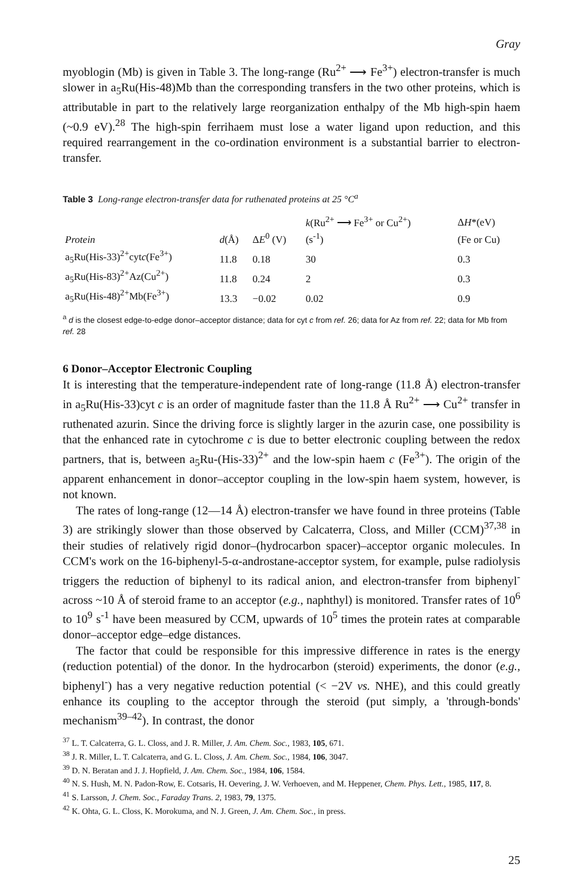Gray
myoblogin (Mb) is given in Table 3. The long-range (Ru<sup>2+</sup> ⟶ Fe<sup>3+</sup>) electron-transfer is much slower in a<sub>5</sub>Ru(His-48)Mb than the corresponding transfers in the two other proteins, which is attributable in part to the relatively large reorganization enthalpy of the Mb high-spin haem (~0.9 eV).<sup>28</sup> The high-spin ferrihaem must lose a water ligand upon reduction, and this required rearrangement in the co-ordination environment is a substantial barrier to electron-transfer.
Table 3 Long-range electron-transfer data for ruthenated proteins at 25 °C<sup>a</sup>
| | | | k (Ru<sup>2+</sup> ⟶ Fe<sup>3+</sup> or Cu<sup>2+</sup>) | Δ H *(eV) |
| --- | --- | --- | --- | --- |
| Protein | d (Å) | Δ E<sup>0</sup> (V) | (s<sup>-1</sup>) | (Fe or Cu) |
| a<sub>5</sub>Ru(His-33)<sup>2+</sup>cyt c (Fe<sup>3+</sup>) | 11.8 | 0.18 | 30 | 0.3 |
| a<sub>5</sub>Ru(His-83)<sup>2+</sup>Az(Cu<sup>2+</sup>) | 11.8 | 0.24 | 2 | 0.3 |
| a<sub>5</sub>Ru(His-48)<sup>2+</sup>Mb(Fe<sup>3+</sup>) | 13.3 | −0.02 | 0.02 | 0.9 |
<sup>a</sup> d is the closest edge-to-edge donor–acceptor distance; data for cyt c from ref. 26; data for Az from ref. 22; data for Mb from ref. 28
6 Donor–Acceptor Electronic Coupling
It is interesting that the temperature-independent rate of long-range (11.8 Å) electron-transfer in a<sub>5</sub>Ru(His-33)cyt c is an order of magnitude faster than the 11.8 Å Ru<sup>2+</sup> ⟶ Cu<sup>2+</sup> transfer in ruthenated azurin. Since the driving force is slightly larger in the azurin case, one possibility is that the enhanced rate in cytochrome c is due to better electronic coupling between the redox partners, that is, between a<sub>5</sub>Ru-(His-33)<sup>2+</sup> and the low-spin haem c (Fe<sup>3+</sup>). The origin of the apparent enhancement in donor–acceptor coupling in the low-spin haem system, however, is not known.
The rates of long-range (12—14 Å) electron-transfer we have found in three proteins (Table 3) are strikingly slower than those observed by Calcaterra, Closs, and Miller (CCM)<sup>37,38</sup> in their studies of relatively rigid donor–(hydrocarbon spacer)–acceptor organic molecules. In CCM's work on the 16-biphenyl-5-α-androstane-acceptor system, for example, pulse radiolysis triggers the reduction of biphenyl to its radical anion, and electron-transfer from biphenyl<sup>-</sup> across ~10 Å of steroid frame to an acceptor (e.g., naphthyl) is monitored. Transfer rates of 10<sup>6</sup> to 10<sup>9</sup> s<sup>-1</sup> have been measured by CCM, upwards of 10<sup>5</sup> times the protein rates at comparable donor–acceptor edge–edge distances.
The factor that could be responsible for this impressive difference in rates is the energy (reduction potential) of the donor. In the hydrocarbon (steroid) experiments, the donor (e.g., biphenyl<sup>-</sup>) has a very negative reduction potential (< −2V vs. NHE), and this could greatly enhance its coupling to the acceptor through the steroid (put simply, a 'through-bonds' mechanism<sup>39–42</sup>). In contrast, the donor
<sup>37</sup> L. T. Calcaterra, G. L. Closs, and J. R. Miller, J. Am. Chem. Soc., 1983, 105, 671.
<sup>38</sup> J. R. Miller, L. T. Calcaterra, and G. L. Closs, J. Am. Chem. Soc., 1984, 106, 3047.
<sup>39</sup> D. N. Beratan and J. J. Hopfield, J. Am. Chem. Soc., 1984, 106, 1584.
<sup>40</sup> N. S. Hush, M. N. Padon-Row, E. Cotsaris, H. Oevering, J. W. Verhoeven, and M. Heppener, Chem. Phys. Lett., 1985, 117, 8.
<sup>41</sup> S. Larsson, J. Chem. Soc., Faraday Trans. 2, 1983, 79, 1375.
<sup>42</sup> K. Ohta, G. L. Closs, K. Morokuma, and N. J. Green, J. Am. Chem. Soc., in press.
25